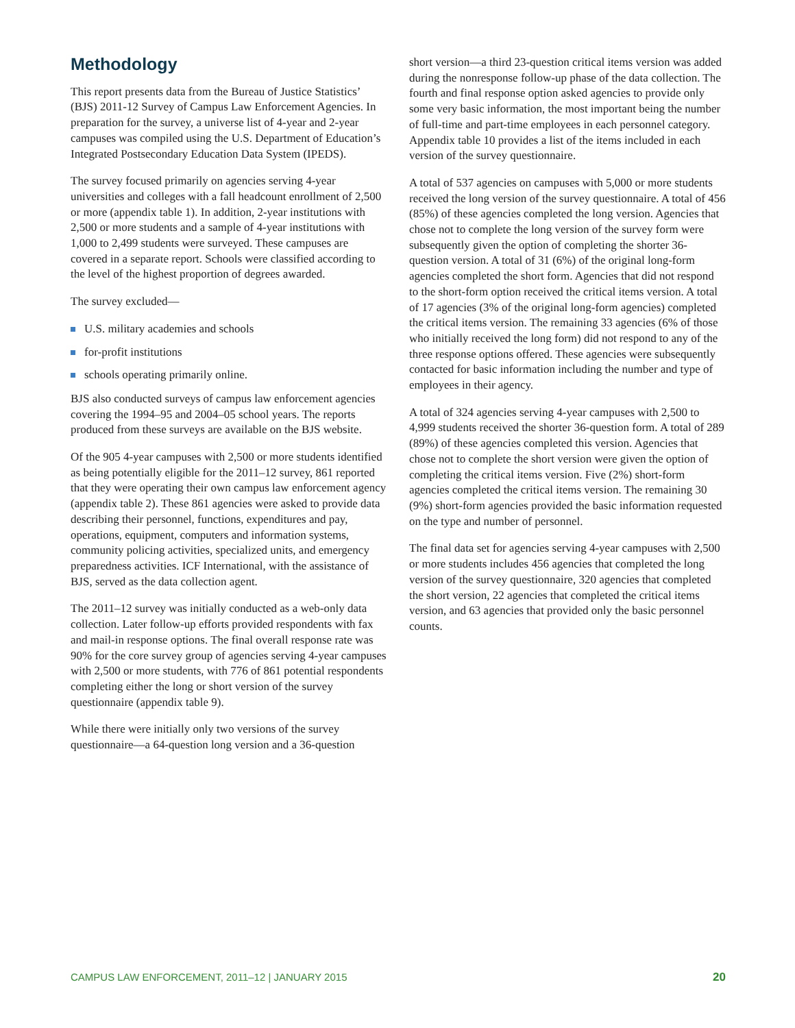Methodology
This report presents data from the Bureau of Justice Statistics’ (BJS) 2011-12 Survey of Campus Law Enforcement Agencies. In preparation for the survey, a universe list of 4-year and 2-year campuses was compiled using the U.S. Department of Education’s Integrated Postsecondary Education Data System (IPEDS).
The survey focused primarily on agencies serving 4-year universities and colleges with a fall headcount enrollment of 2,500 or more (appendix table 1). In addition, 2-year institutions with 2,500 or more students and a sample of 4-year institutions with 1,000 to 2,499 students were surveyed. These campuses are covered in a separate report. Schools were classified according to the level of the highest proportion of degrees awarded.
The survey excluded—
U.S. military academies and schools
for-profit institutions
schools operating primarily online.
BJS also conducted surveys of campus law enforcement agencies covering the 1994–95 and 2004–05 school years. The reports produced from these surveys are available on the BJS website.
Of the 905 4-year campuses with 2,500 or more students identified as being potentially eligible for the 2011–12 survey, 861 reported that they were operating their own campus law enforcement agency (appendix table 2). These 861 agencies were asked to provide data describing their personnel, functions, expenditures and pay, operations, equipment, computers and information systems, community policing activities, specialized units, and emergency preparedness activities. ICF International, with the assistance of BJS, served as the data collection agent.
The 2011–12 survey was initially conducted as a web-only data collection. Later follow-up efforts provided respondents with fax and mail-in response options. The final overall response rate was 90% for the core survey group of agencies serving 4-year campuses with 2,500 or more students, with 776 of 861 potential respondents completing either the long or short version of the survey questionnaire (appendix table 9).
While there were initially only two versions of the survey questionnaire—a 64-question long version and a 36-question
short version—a third 23-question critical items version was added during the nonresponse follow-up phase of the data collection. The fourth and final response option asked agencies to provide only some very basic information, the most important being the number of full-time and part-time employees in each personnel category. Appendix table 10 provides a list of the items included in each version of the survey questionnaire.
A total of 537 agencies on campuses with 5,000 or more students received the long version of the survey questionnaire. A total of 456 (85%) of these agencies completed the long version. Agencies that chose not to complete the long version of the survey form were subsequently given the option of completing the shorter 36-question version. A total of 31 (6%) of the original long-form agencies completed the short form. Agencies that did not respond to the short-form option received the critical items version. A total of 17 agencies (3% of the original long-form agencies) completed the critical items version. The remaining 33 agencies (6% of those who initially received the long form) did not respond to any of the three response options offered. These agencies were subsequently contacted for basic information including the number and type of employees in their agency.
A total of 324 agencies serving 4-year campuses with 2,500 to 4,999 students received the shorter 36-question form. A total of 289 (89%) of these agencies completed this version. Agencies that chose not to complete the short version were given the option of completing the critical items version. Five (2%) short-form agencies completed the critical items version. The remaining 30 (9%) short-form agencies provided the basic information requested on the type and number of personnel.
The final data set for agencies serving 4-year campuses with 2,500 or more students includes 456 agencies that completed the long version of the survey questionnaire, 320 agencies that completed the short version, 22 agencies that completed the critical items version, and 63 agencies that provided only the basic personnel counts.
CAMPUS LAW ENFORCEMENT, 2011–12 | JANUARY 2015 20